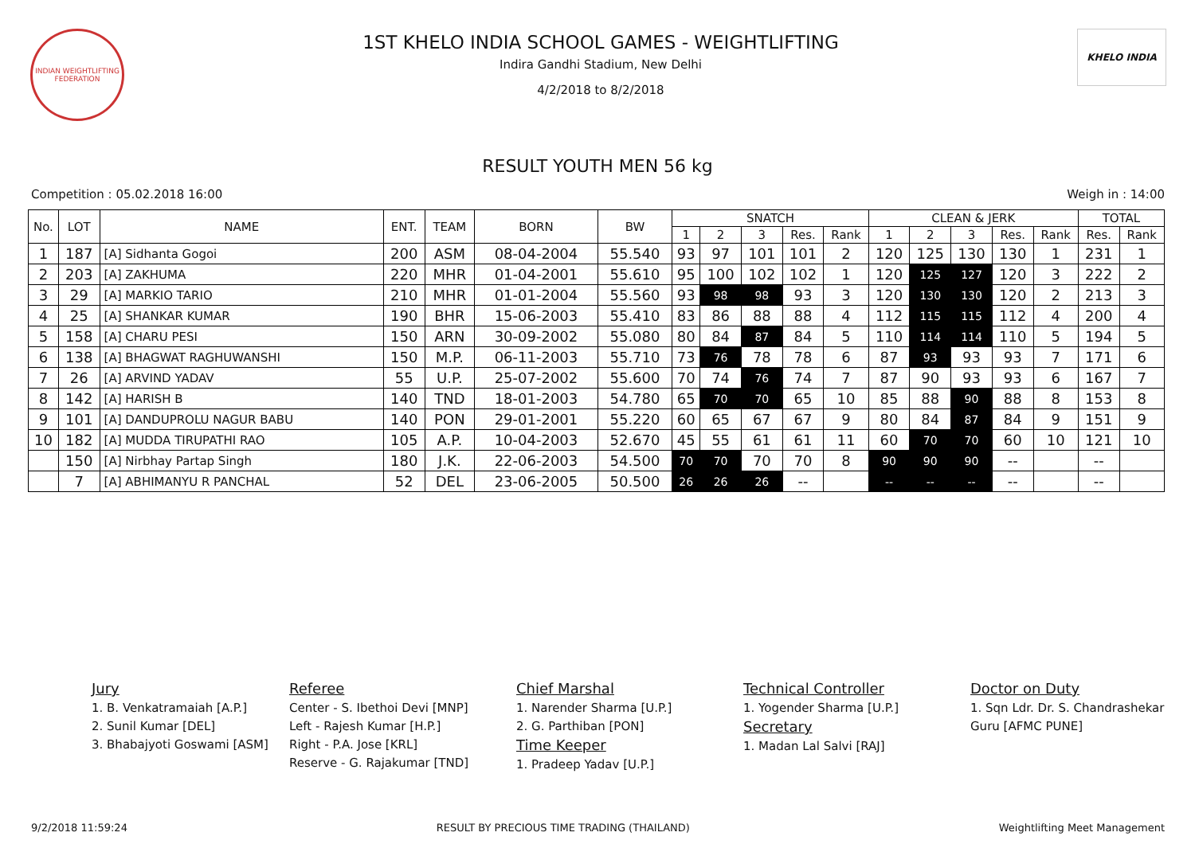INDIAN WEIGHTLIFTING FEDERATION
1ST KHELO INDIA SCHOOL GAMES - WEIGHTLIFTING
Indira Gandhi Stadium, New Delhi
4/2/2018 to 8/2/2018
KHELO INDIA
RESULT YOUTH MEN 56 kg
Competition : 05.02.2018 16:00 Weigh in : 14:00
| No. | LOT | NAME | ENT. | TEAM | BORN | BW | SNATCH | | | | | CLEAN & JERK | | | | | TOTAL | |
| --- | --- | --- | --- | --- | --- | --- | --- | --- | --- | --- | --- | --- | --- | --- | --- | --- | --- | --- |
| | | | | | | | 1 | 2 | 3 | Res. | Rank | 1 | 2 | 3 | Res. | Rank | Res. | Rank |
| 1 | 187 | [A] Sidhanta Gogoi | 200 | ASM | 08-04-2004 | 55.540 | 93 | 97 | 101 | 101 | 2 | 120 | 125 | 130 | 130 | 1 | 231 | 1 |
| 2 | 203 | [A] ZAKHUMA | 220 | MHR | 01-04-2001 | 55.610 | 95 | 100 | 102 | 102 | 1 | 120 | 125 | 127 | 120 | 3 | 222 | 2 |
| 3 | 29 | [A] MARKIO TARIO | 210 | MHR | 01-01-2004 | 55.560 | 93 | 98 | 98 | 93 | 3 | 120 | 130 | 130 | 120 | 2 | 213 | 3 |
| 4 | 25 | [A] SHANKAR KUMAR | 190 | BHR | 15-06-2003 | 55.410 | 83 | 86 | 88 | 88 | 4 | 112 | 115 | 115 | 112 | 4 | 200 | 4 |
| 5 | 158 | [A] CHARU PESI | 150 | ARN | 30-09-2002 | 55.080 | 80 | 84 | 87 | 84 | 5 | 110 | 114 | 114 | 110 | 5 | 194 | 5 |
| 6 | 138 | [A] BHAGWAT RAGHUWANSHI | 150 | M.P. | 06-11-2003 | 55.710 | 73 | 76 | 78 | 78 | 6 | 87 | 93 | 93 | 93 | 7 | 171 | 6 |
| 7 | 26 | [A] ARVIND YADAV | 55 | U.P. | 25-07-2002 | 55.600 | 70 | 74 | 76 | 74 | 7 | 87 | 90 | 93 | 93 | 6 | 167 | 7 |
| 8 | 142 | [A] HARISH B | 140 | TND | 18-01-2003 | 54.780 | 65 | 70 | 70 | 65 | 10 | 85 | 88 | 90 | 88 | 8 | 153 | 8 |
| 9 | 101 | [A] DANDUPROLU NAGUR BABU | 140 | PON | 29-01-2001 | 55.220 | 60 | 65 | 67 | 67 | 9 | 80 | 84 | 87 | 84 | 9 | 151 | 9 |
| 10 | 182 | [A] MUDDA TIRUPATHI RAO | 105 | A.P. | 10-04-2003 | 52.670 | 45 | 55 | 61 | 61 | 11 | 60 | 70 | 70 | 60 | 10 | 121 | 10 |
| | 150 | [A] Nirbhay Partap Singh | 180 | J.K. | 22-06-2003 | 54.500 | 70 | 70 | 70 | 70 | 8 | 90 | 90 | 90 | -- | | -- | |
| | 7 | [A] ABHIMANYU R PANCHAL | 52 | DEL | 23-06-2005 | 50.500 | 26 | 26 | 26 | -- | | -- | -- | -- | -- | | -- | |
Jury
1. B. Venkatramaiah [A.P.]
2. Sunil Kumar [DEL]
3. Bhabajyoti Goswami [ASM]
Referee
Center - S. Ibethoi Devi [MNP]
Left - Rajesh Kumar [H.P.]
Right - P.A. Jose [KRL]
Reserve - G. Rajakumar [TND]
Chief Marshal
1. Narender Sharma [U.P.]
2. G. Parthiban [PON]
Time Keeper
1. Pradeep Yadav [U.P.]
Technical Controller
1. Yogender Sharma [U.P.]
Secretary
1. Madan Lal Salvi [RAJ]
Doctor on Duty
1. Sqn Ldr. Dr. S. Chandrashekar Guru [AFMC PUNE]
9/2/2018 11:59:24 RESULT BY PRECIOUS TIME TRADING (THAILAND) Weightlifting Meet Management